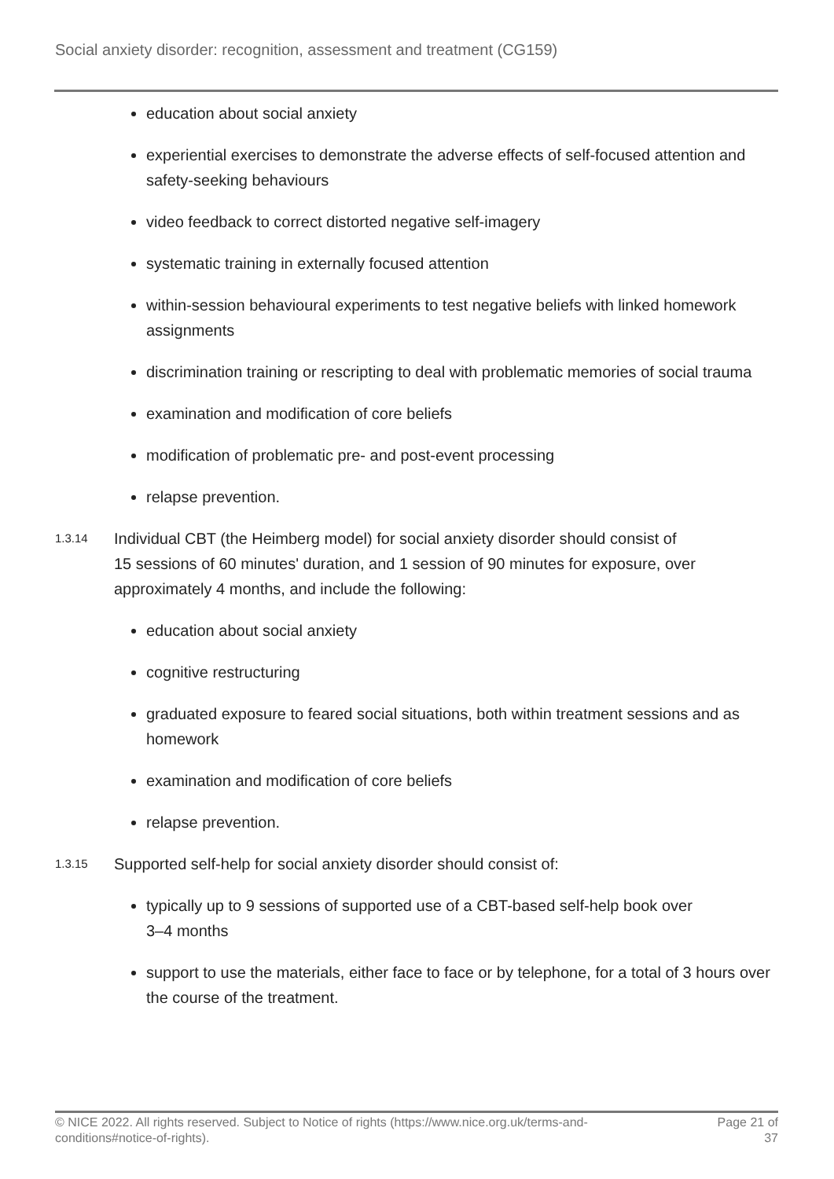Social anxiety disorder: recognition, assessment and treatment (CG159)
education about social anxiety
experiential exercises to demonstrate the adverse effects of self-focused attention and safety-seeking behaviours
video feedback to correct distorted negative self-imagery
systematic training in externally focused attention
within-session behavioural experiments to test negative beliefs with linked homework assignments
discrimination training or rescripting to deal with problematic memories of social trauma
examination and modification of core beliefs
modification of problematic pre- and post-event processing
relapse prevention.
1.3.14
Individual CBT (the Heimberg model) for social anxiety disorder should consist of 15 sessions of 60 minutes' duration, and 1 session of 90 minutes for exposure, over approximately 4 months, and include the following:
education about social anxiety
cognitive restructuring
graduated exposure to feared social situations, both within treatment sessions and as homework
examination and modification of core beliefs
relapse prevention.
1.3.15
Supported self-help for social anxiety disorder should consist of:
typically up to 9 sessions of supported use of a CBT-based self-help book over
3–4 months
support to use the materials, either face to face or by telephone, for a total of 3 hours over the course of the treatment.
© NICE 2022. All rights reserved. Subject to Notice of rights (https://www.nice.org.uk/terms-and-
conditions#notice-of-rights).
Page 21 of
37